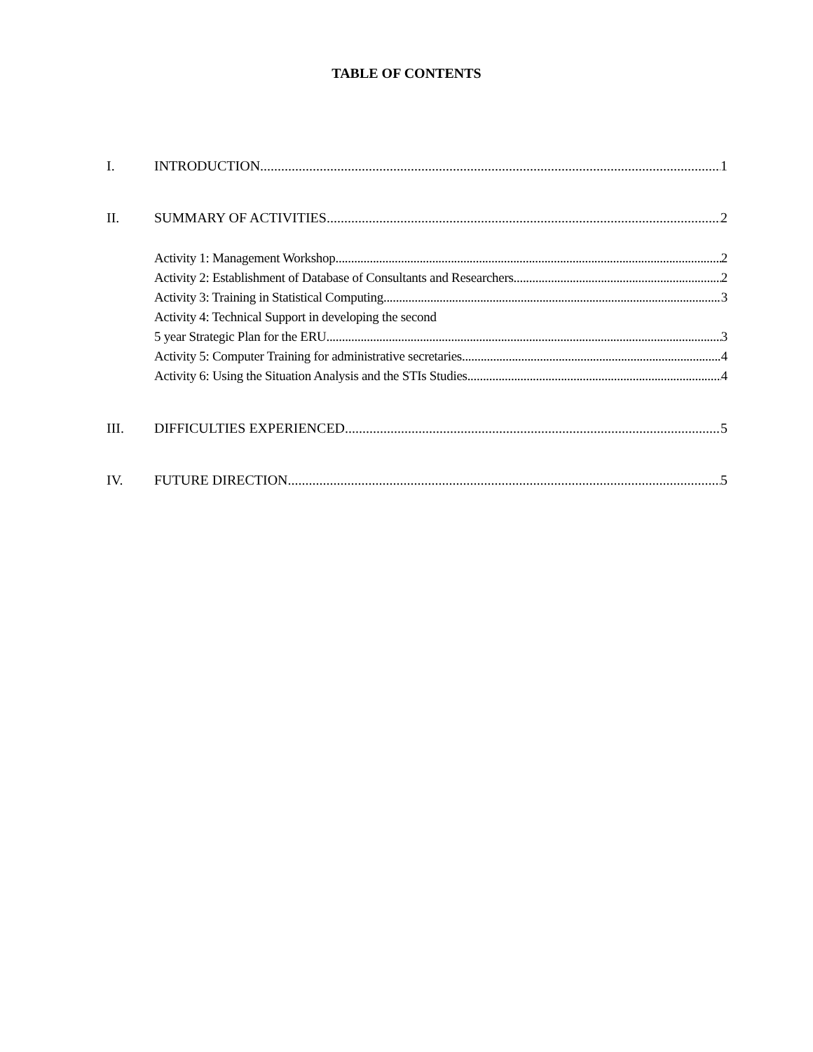TABLE OF CONTENTS
I. INTRODUCTION 1
II. SUMMARY OF ACTIVITIES 2
Activity 1: Management Workshop 2
Activity 2: Establishment of Database of Consultants and Researchers 2
Activity 3: Training in Statistical Computing 3
Activity 4: Technical Support in developing the second
5 year Strategic Plan for the ERU 3
Activity 5: Computer Training for administrative secretaries 4
Activity 6: Using the Situation Analysis and the STIs Studies 4
III. DIFFICULTIES EXPERIENCED 5
IV. FUTURE DIRECTION 5